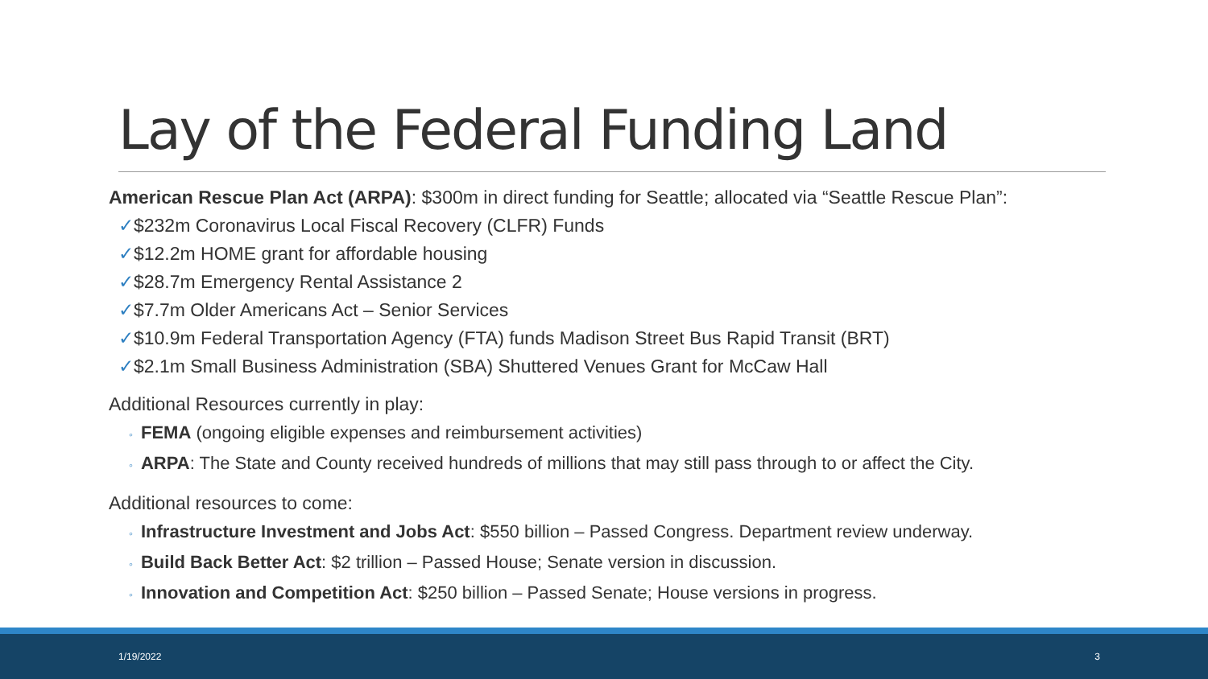Lay of the Federal Funding Land
American Rescue Plan Act (ARPA): $300m in direct funding for Seattle; allocated via “Seattle Rescue Plan”:
✓$232m Coronavirus Local Fiscal Recovery (CLFR) Funds
✓$12.2m HOME grant for affordable housing
✓$28.7m Emergency Rental Assistance 2
✓$7.7m Older Americans Act – Senior Services
✓$10.9m Federal Transportation Agency (FTA) funds Madison Street Bus Rapid Transit (BRT)
✓$2.1m Small Business Administration (SBA) Shuttered Venues Grant for McCaw Hall
Additional Resources currently in play:
◦ FEMA (ongoing eligible expenses and reimbursement activities)
◦ ARPA: The State and County received hundreds of millions that may still pass through to or affect the City.
Additional resources to come:
◦ Infrastructure Investment and Jobs Act: $550 billion – Passed Congress. Department review underway.
◦ Build Back Better Act: $2 trillion – Passed House; Senate version in discussion.
◦ Innovation and Competition Act: $250 billion – Passed Senate; House versions in progress.
1/19/2022 3